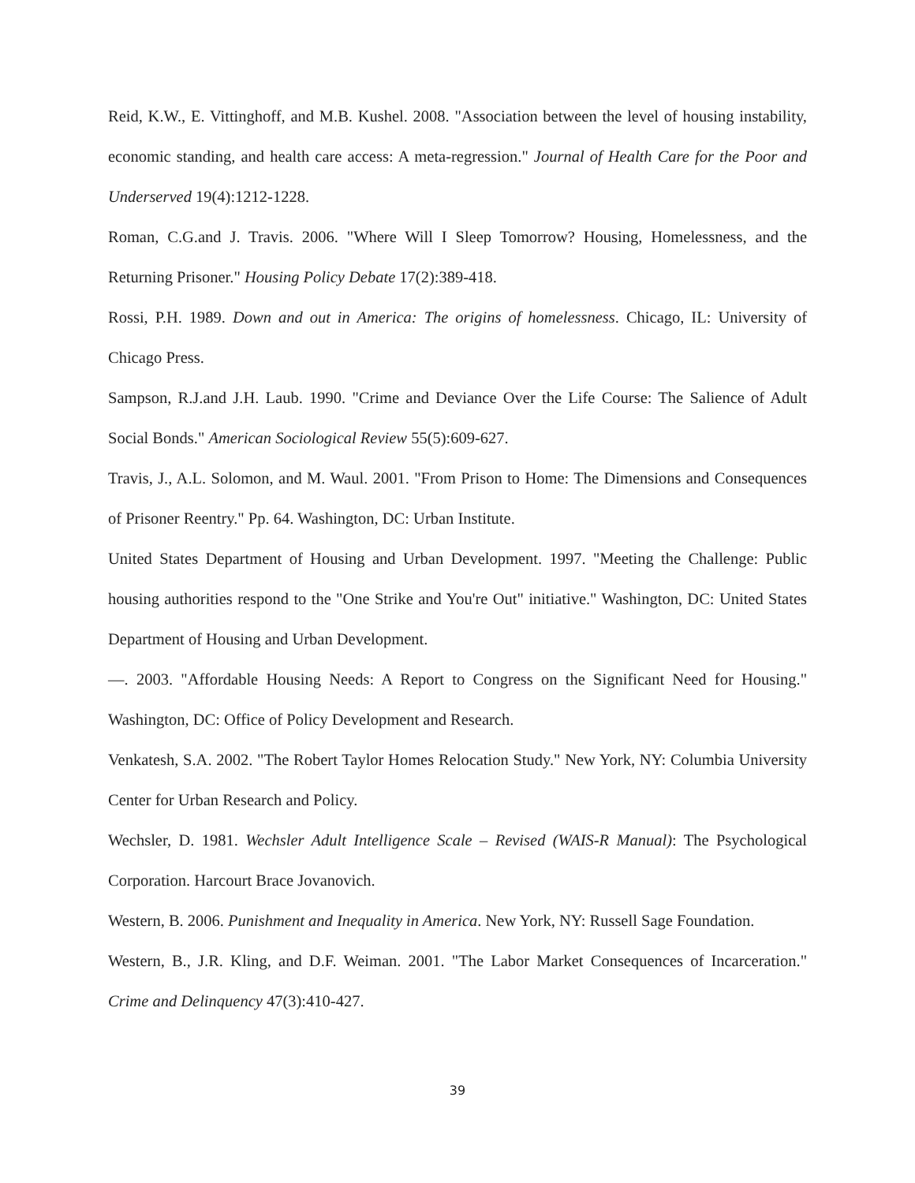Reid, K.W., E. Vittinghoff, and M.B. Kushel. 2008. "Association between the level of housing instability, economic standing, and health care access: A meta-regression." Journal of Health Care for the Poor and Underserved 19(4):1212-1228.
Roman, C.G.and J. Travis. 2006. "Where Will I Sleep Tomorrow? Housing, Homelessness, and the Returning Prisoner." Housing Policy Debate 17(2):389-418.
Rossi, P.H. 1989. Down and out in America: The origins of homelessness. Chicago, IL: University of Chicago Press.
Sampson, R.J.and J.H. Laub. 1990. "Crime and Deviance Over the Life Course: The Salience of Adult Social Bonds." American Sociological Review 55(5):609-627.
Travis, J., A.L. Solomon, and M. Waul. 2001. "From Prison to Home: The Dimensions and Consequences of Prisoner Reentry." Pp. 64. Washington, DC: Urban Institute.
United States Department of Housing and Urban Development. 1997. "Meeting the Challenge: Public housing authorities respond to the "One Strike and You're Out" initiative." Washington, DC: United States Department of Housing and Urban Development.
—. 2003. "Affordable Housing Needs: A Report to Congress on the Significant Need for Housing." Washington, DC: Office of Policy Development and Research.
Venkatesh, S.A. 2002. "The Robert Taylor Homes Relocation Study." New York, NY: Columbia University Center for Urban Research and Policy.
Wechsler, D. 1981. Wechsler Adult Intelligence Scale – Revised (WAIS-R Manual): The Psychological Corporation. Harcourt Brace Jovanovich.
Western, B. 2006. Punishment and Inequality in America. New York, NY: Russell Sage Foundation.
Western, B., J.R. Kling, and D.F. Weiman. 2001. "The Labor Market Consequences of Incarceration." Crime and Delinquency 47(3):410-427.
39